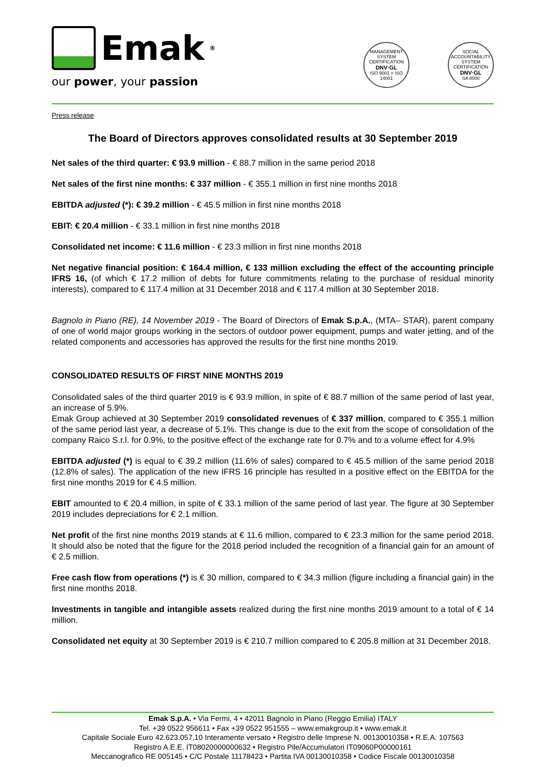Emak<sup>®</sup>
our power, your passion
MANAGEMENT SYSTEM CERTIFICATION
DNV·GL
ISO 9001 = ISO 14001
SOCIAL ACCOUNTABILITY SYSTEM CERTIFICATION
DNV·GL
SA 8000
Press release
The Board of Directors approves consolidated results at 30 September 2019
Net sales of the third quarter: € 93.9 million - € 88.7 million in the same period 2018
Net sales of the first nine months: € 337 million - € 355.1 million in first nine months 2018
EBITDA adjusted (*): € 39.2 million - € 45.5 million in first nine months 2018
EBIT: € 20.4 million - € 33.1 million in first nine months 2018
Consolidated net income: € 11.6 million - € 23.3 million in first nine months 2018
Net negative financial position: € 164.4 million, € 133 million excluding the effect of the accounting principle IFRS 16, (of which € 17.2 million of debts for future commitments relating to the purchase of residual minority interests), compared to € 117.4 million at 31 December 2018 and € 117.4 million at 30 September 2018.
Bagnolo in Piano (RE), 14 November 2019 - The Board of Directors of Emak S.p.A., (MTA– STAR), parent company of one of world major groups working in the sectors of outdoor power equipment, pumps and water jetting, and of the related components and accessories has approved the results for the first nine months 2019.
CONSOLIDATED RESULTS OF FIRST NINE MONTHS 2019
Consolidated sales of the third quarter 2019 is € 93.9 million, in spite of € 88.7 million of the same period of last year, an increase of 5.9%.
Emak Group achieved at 30 September 2019 consolidated revenues of € 337 million, compared to € 355.1 million of the same period last year, a decrease of 5.1%. This change is due to the exit from the scope of consolidation of the company Raico S.r.l. for 0.9%, to the positive effect of the exchange rate for 0.7% and to a volume effect for 4.9%
EBITDA adjusted (*) is equal to € 39.2 million (11.6% of sales) compared to € 45.5 million of the same period 2018 (12.8% of sales). The application of the new IFRS 16 principle has resulted in a positive effect on the EBITDA for the first nine months 2019 for € 4.5 million.
EBIT amounted to € 20.4 million, in spite of € 33.1 million of the same period of last year. The figure at 30 September 2019 includes depreciations for € 2.1 million.
Net profit of the first nine months 2019 stands at € 11.6 million, compared to € 23.3 million for the same period 2018. It should also be noted that the figure for the 2018 period included the recognition of a financial gain for an amount of € 2.5 million.
Free cash flow from operations (*) is € 30 million, compared to € 34.3 million (figure including a financial gain) in the first nine months 2018.
Investments in tangible and intangible assets realized during the first nine months 2019 amount to a total of € 14 million.
Consolidated net equity at 30 September 2019 is € 210.7 million compared to € 205.8 million at 31 December 2018.
Emak S.p.A. • Via Fermi, 4 • 42011 Bagnolo in Piano (Reggio Emilia) ITALY
Tel. +39 0522 956611 • Fax +39 0522 951555 – www.emakgroup.it • www.emak.it
Capitale Sociale Euro 42.623.057,10 Interamente versato • Registro delle Imprese N. 00130010358 • R.E.A. 107563
Registro A.E.E. IT08020000000632 • Registro Pile/Accumulatori IT09060P00000161
Meccanografico RE 005145 • C/C Postale 11178423 • Partita IVA 00130010358 • Codice Fiscale 00130010358